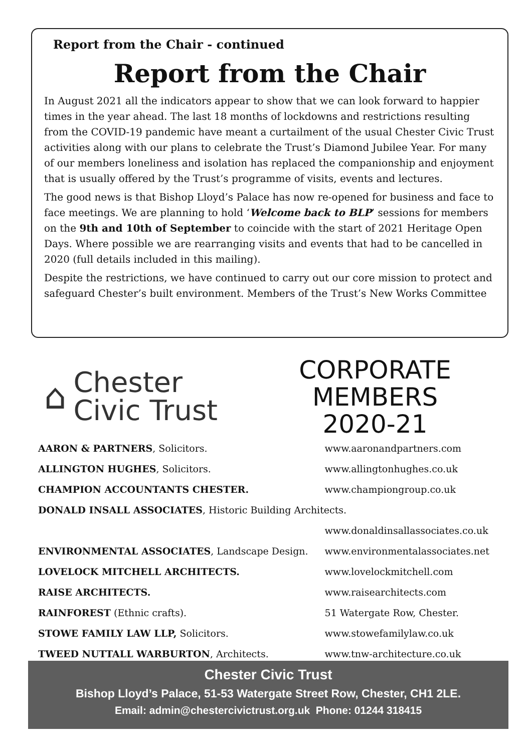Report from the Chair - continued
Report from the Chair
In August 2021 all the indicators appear to show that we can look forward to happier times in the year ahead. The last 18 months of lockdowns and restrictions resulting from the COVID-19 pandemic have meant a curtailment of the usual Chester Civic Trust activities along with our plans to celebrate the Trust’s Diamond Jubilee Year. For many of our members loneliness and isolation has replaced the companionship and enjoyment that is usually offered by the Trust’s programme of visits, events and lectures.
The good news is that Bishop Lloyd’s Palace has now re-opened for business and face to face meetings. We are planning to hold ‘Welcome back to BLP’ sessions for members on the 9th and 10th of September to coincide with the start of 2021 Heritage Open Days. Where possible we are rearranging visits and events that had to be cancelled in 2020 (full details included in this mailing).
Despite the restrictions, we have continued to carry out our core mission to protect and safeguard Chester’s built environment. Members of the Trust’s New Works Committee
⌂ Chester
Civic Trust
CORPORATE
MEMBERS
2020-21
| AARON & PARTNERS , Solicitors. | www.aaronandpartners.com |
| ALLINGTON HUGHES , Solicitors. | www.allingtonhughes.co.uk |
| CHAMPION ACCOUNTANTS CHESTER. | www.championgroup.co.uk |
| DONALD INSALL ASSOCIATES , Historic Building Architects. | |
| | www.donaldinsallassociates.co.uk |
| ENVIRONMENTAL ASSOCIATES , Landscape Design. | www.environmentalassociates.net |
| LOVELOCK MITCHELL ARCHITECTS. | www.lovelockmitchell.com |
| RAISE ARCHITECTS. | www.raisearchitects.com |
| RAINFOREST (Ethnic crafts). | 51 Watergate Row, Chester. |
| STOWE FAMILY LAW LLP, Solicitors. | www.stowefamilylaw.co.uk |
| TWEED NUTTALL WARBURTON , Architects. | www.tnw-architecture.co.uk |
Chester Civic Trust
Bishop Lloyd’s Palace, 51-53 Watergate Street Row, Chester, CH1 2LE.
Email: admin@chestercivictrust.org.uk Phone: 01244 318415